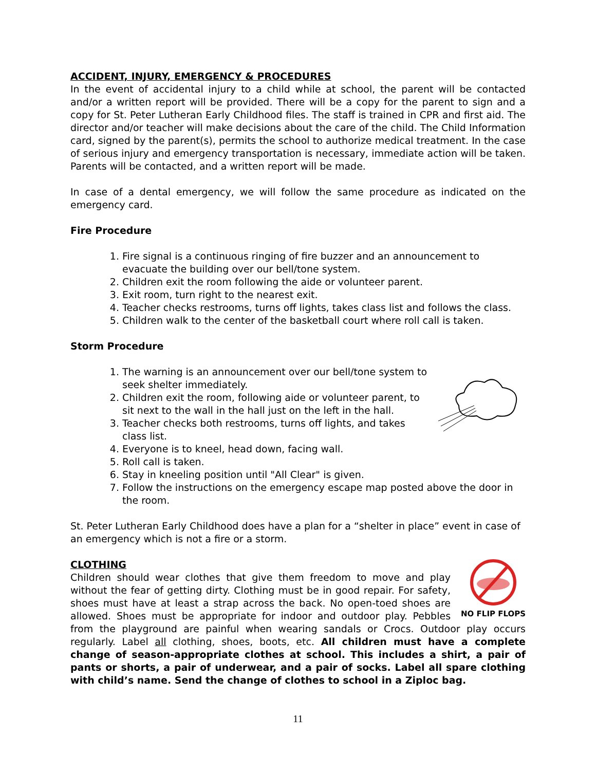ACCIDENT, INJURY, EMERGENCY & PROCEDURES
In the event of accidental injury to a child while at school, the parent will be contacted and/or a written report will be provided. There will be a copy for the parent to sign and a copy for St. Peter Lutheran Early Childhood files. The staff is trained in CPR and first aid. The director and/or teacher will make decisions about the care of the child. The Child Information card, signed by the parent(s), permits the school to authorize medical treatment. In the case of serious injury and emergency transportation is necessary, immediate action will be taken. Parents will be contacted, and a written report will be made.
In case of a dental emergency, we will follow the same procedure as indicated on the emergency card.
Fire Procedure
1. Fire signal is a continuous ringing of fire buzzer and an announcement to evacuate the building over our bell/tone system.
2. Children exit the room following the aide or volunteer parent.
3. Exit room, turn right to the nearest exit.
4. Teacher checks restrooms, turns off lights, takes class list and follows the class.
5. Children walk to the center of the basketball court where roll call is taken.
Storm Procedure
1. The warning is an announcement over our bell/tone system to seek shelter immediately.
2. Children exit the room, following aide or volunteer parent, to sit next to the wall in the hall just on the left in the hall.
3. Teacher checks both restrooms, turns off lights, and takes class list.
4. Everyone is to kneel, head down, facing wall.
5. Roll call is taken.
6. Stay in kneeling position until "All Clear" is given.
7. Follow the instructions on the emergency escape map posted above the door in the room.
St. Peter Lutheran Early Childhood does have a plan for a “shelter in place” event in case of an emergency which is not a fire or a storm.
CLOTHING
NO FLIP FLOPS
Children should wear clothes that give them freedom to move and play without the fear of getting dirty. Clothing must be in good repair. For safety, shoes must have at least a strap across the back. No open-toed shoes are allowed. Shoes must be appropriate for indoor and outdoor play. Pebbles from the playground are painful when wearing sandals or Crocs. Outdoor play occurs regularly. Label all clothing, shoes, boots, etc. All children must have a complete change of season-appropriate clothes at school. This includes a shirt, a pair of pants or shorts, a pair of underwear, and a pair of socks. Label all spare clothing with child’s name. Send the change of clothes to school in a Ziploc bag.
11